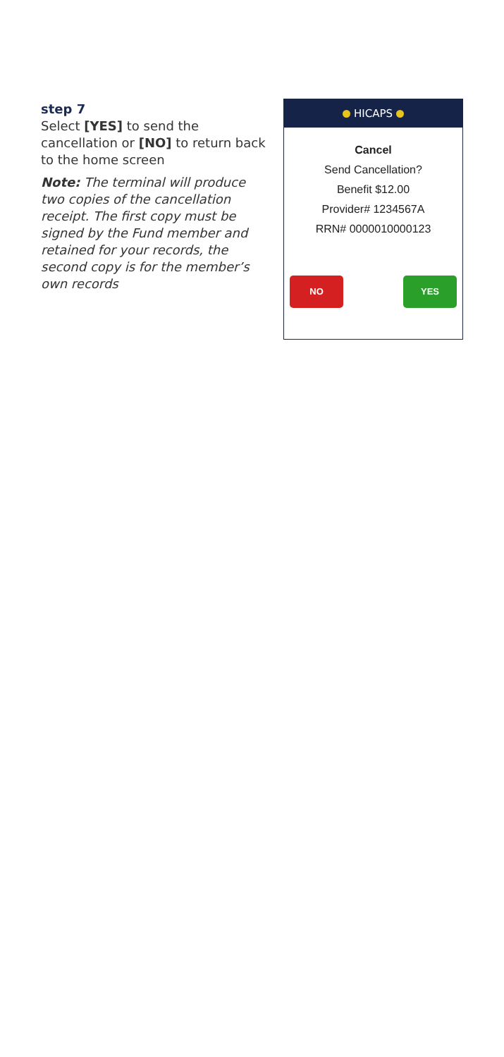step 7
Select [YES] to send the cancellation or [NO] to return back to the home screen
Note: The terminal will produce two copies of the cancellation receipt. The first copy must be signed by the Fund member and retained for your records, the second copy is for the member’s own records
HICAPS
Cancel
Send Cancellation?
Benefit $12.00
Provider# 1234567A
RRN# 0000010000123
NO YES